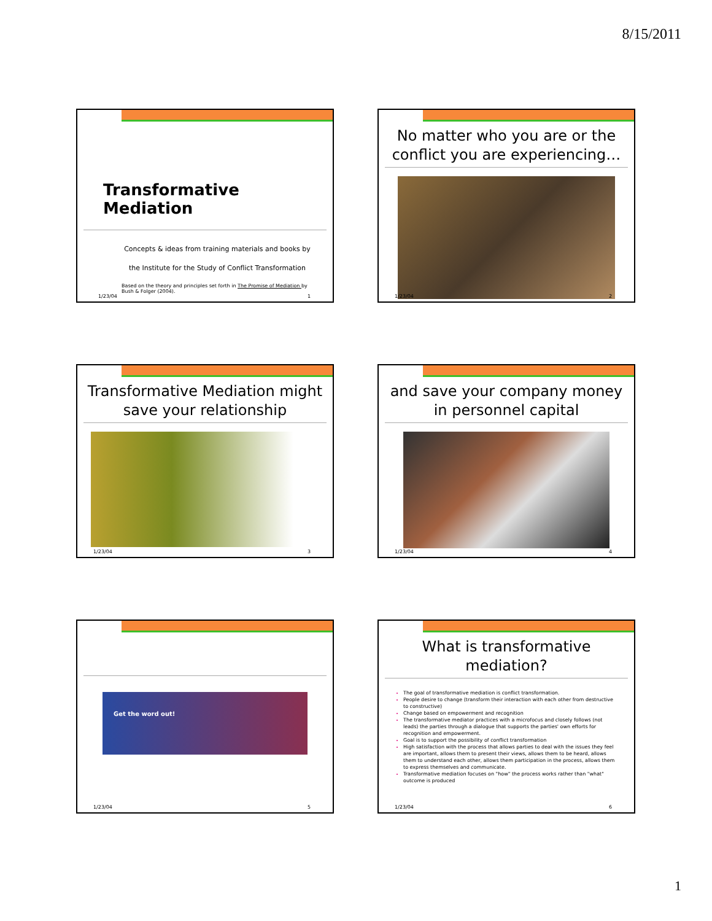8/15/2011
Transformative Mediation
Concepts & ideas from training materials and books by
the Institute for the Study of Conflict Transformation
Based on the theory and principles set forth in The Promise of Mediation by Bush & Folger (2004).
1/23/04 1
No matter who you are or the conflict you are experiencing…
1/23/04 2
Transformative Mediation might save your relationship
1/23/04 3
and save your company money in personnel capital
1/23/04 4
Get the word out!
1/23/04 5
What is transformative mediation?
The goal of transformative mediation is conflict transformation.
People desire to change (transform their interaction with each other from destructive to constructive)
Change based on empowerment and recognition
The transformative mediator practices with a microfocus and closely follows (not leads) the parties through a dialogue that supports the parties' own efforts for recognition and empowerment.
Goal is to support the possibility of conflict transformation
High satisfaction with the process that allows parties to deal with the issues they feel are important, allows them to present their views, allows them to be heard, allows them to understand each other, allows them participation in the process, allows them to express themselves and communicate.
Transformative mediation focuses on "how" the process works rather than "what" outcome is produced
1/23/04 6
1